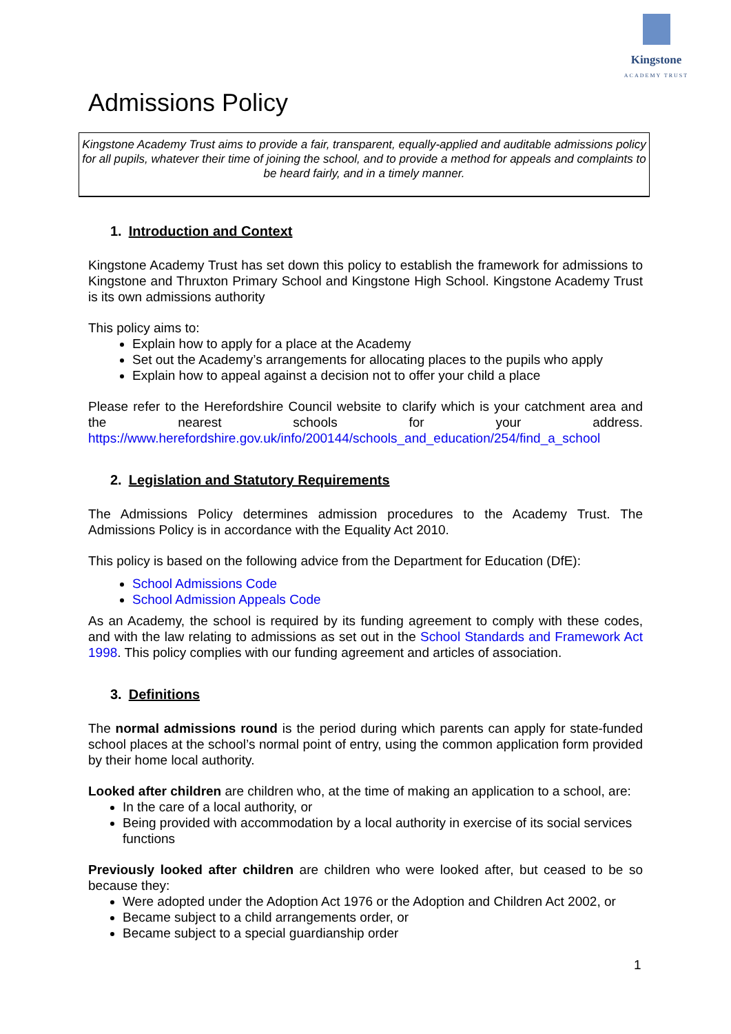Kingstone
ACADEMY TRUST
Admissions Policy
Kingstone Academy Trust aims to provide a fair, transparent, equally-applied and auditable admissions policy for all pupils, whatever their time of joining the school, and to provide a method for appeals and complaints to be heard fairly, and in a timely manner.
1. Introduction and Context
Kingstone Academy Trust has set down this policy to establish the framework for admissions to Kingstone and Thruxton Primary School and Kingstone High School. Kingstone Academy Trust is its own admissions authority
This policy aims to:
Explain how to apply for a place at the Academy
Set out the Academy’s arrangements for allocating places to the pupils who apply
Explain how to appeal against a decision not to offer your child a place
Please refer to the Herefordshire Council website to clarify which is your catchment area and the nearest schools for your address. https://www.herefordshire.gov.uk/info/200144/schools_and_education/254/find_a_school
2. Legislation and Statutory Requirements
The Admissions Policy determines admission procedures to the Academy Trust. The Admissions Policy is in accordance with the Equality Act 2010.
This policy is based on the following advice from the Department for Education (DfE):
School Admissions Code
School Admission Appeals Code
As an Academy, the school is required by its funding agreement to comply with these codes, and with the law relating to admissions as set out in the School Standards and Framework Act 1998. This policy complies with our funding agreement and articles of association.
3. Definitions
The normal admissions round is the period during which parents can apply for state-funded school places at the school’s normal point of entry, using the common application form provided by their home local authority.
Looked after children are children who, at the time of making an application to a school, are:
In the care of a local authority, or
Being provided with accommodation by a local authority in exercise of its social services functions
Previously looked after children are children who were looked after, but ceased to be so because they:
Were adopted under the Adoption Act 1976 or the Adoption and Children Act 2002, or
Became subject to a child arrangements order, or
Became subject to a special guardianship order
1